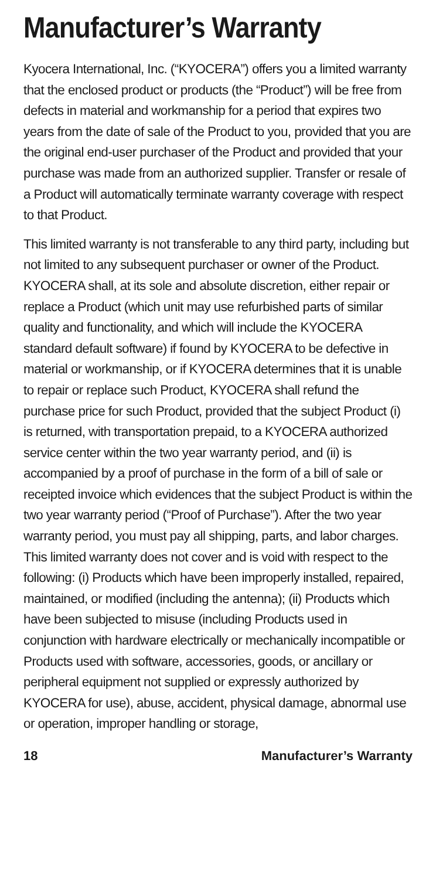Manufacturer’s Warranty
Kyocera International, Inc. (“KYOCERA”) offers you a limited warranty that the enclosed product or products (the “Product”) will be free from defects in material and workmanship for a period that expires two years from the date of sale of the Product to you, provided that you are the original end-user purchaser of the Product and provided that your purchase was made from an authorized supplier. Transfer or resale of a Product will automatically terminate warranty coverage with respect to that Product.
This limited warranty is not transferable to any third party, including but not limited to any subsequent purchaser or owner of the Product. KYOCERA shall, at its sole and absolute discretion, either repair or replace a Product (which unit may use refurbished parts of similar quality and functionality, and which will include the KYOCERA standard default software) if found by KYOCERA to be defective in material or workmanship, or if KYOCERA determines that it is unable to repair or replace such Product, KYOCERA shall refund the purchase price for such Product, provided that the subject Product (i) is returned, with transportation prepaid, to a KYOCERA authorized service center within the two year warranty period, and (ii) is accompanied by a proof of purchase in the form of a bill of sale or receipted invoice which evidences that the subject Product is within the two year warranty period (“Proof of Purchase”). After the two year warranty period, you must pay all shipping, parts, and labor charges. This limited warranty does not cover and is void with respect to the following: (i) Products which have been improperly installed, repaired, maintained, or modified (including the antenna); (ii) Products which have been subjected to misuse (including Products used in conjunction with hardware electrically or mechanically incompatible or Products used with software, accessories, goods, or ancillary or peripheral equipment not supplied or expressly authorized by KYOCERA for use), abuse, accident, physical damage, abnormal use or operation, improper handling or storage,
18 Manufacturer’s Warranty